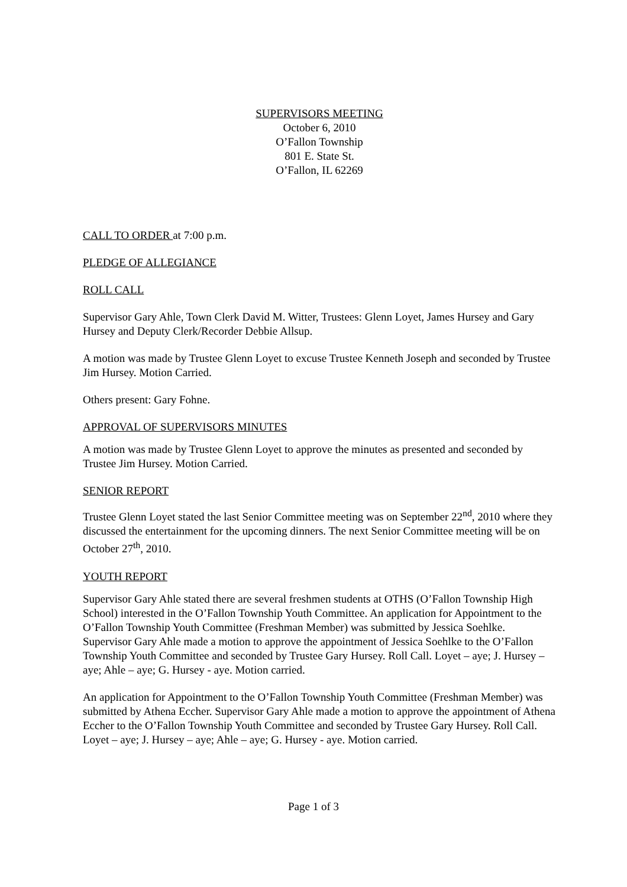SUPERVISORS MEETING
October 6, 2010
O’Fallon Township
801 E. State St.
O’Fallon, IL 62269
CALL TO ORDER at 7:00 p.m.
PLEDGE OF ALLEGIANCE
ROLL CALL
Supervisor Gary Ahle, Town Clerk David M. Witter, Trustees: Glenn Loyet, James Hursey and Gary Hursey and Deputy Clerk/Recorder Debbie Allsup.
A motion was made by Trustee Glenn Loyet to excuse Trustee Kenneth Joseph and seconded by Trustee Jim Hursey. Motion Carried.
Others present: Gary Fohne.
APPROVAL OF SUPERVISORS MINUTES
A motion was made by Trustee Glenn Loyet to approve the minutes as presented and seconded by Trustee Jim Hursey. Motion Carried.
SENIOR REPORT
Trustee Glenn Loyet stated the last Senior Committee meeting was on September 22<sup>nd</sup>, 2010 where they discussed the entertainment for the upcoming dinners. The next Senior Committee meeting will be on October 27<sup>th</sup>, 2010.
YOUTH REPORT
Supervisor Gary Ahle stated there are several freshmen students at OTHS (O’Fallon Township High School) interested in the O’Fallon Township Youth Committee. An application for Appointment to the O’Fallon Township Youth Committee (Freshman Member) was submitted by Jessica Soehlke. Supervisor Gary Ahle made a motion to approve the appointment of Jessica Soehlke to the O’Fallon Township Youth Committee and seconded by Trustee Gary Hursey. Roll Call. Loyet – aye; J. Hursey – aye; Ahle – aye; G. Hursey - aye. Motion carried.
An application for Appointment to the O’Fallon Township Youth Committee (Freshman Member) was submitted by Athena Eccher. Supervisor Gary Ahle made a motion to approve the appointment of Athena Eccher to the O’Fallon Township Youth Committee and seconded by Trustee Gary Hursey. Roll Call. Loyet – aye; J. Hursey – aye; Ahle – aye; G. Hursey - aye. Motion carried.
Page 1 of 3